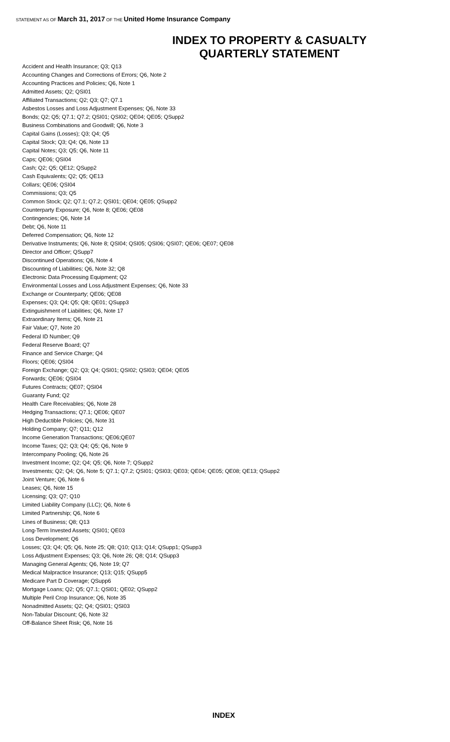STATEMENT AS OF March 31, 2017 OF THE United Home Insurance Company
INDEX TO PROPERTY & CASUALTY
QUARTERLY STATEMENT
Accident and Health Insurance; Q3; Q13
Accounting Changes and Corrections of Errors; Q6, Note 2
Accounting Practices and Policies; Q6, Note 1
Admitted Assets; Q2; QSI01
Affiliated Transactions; Q2; Q3; Q7; Q7.1
Asbestos Losses and Loss Adjustment Expenses; Q6, Note 33
Bonds; Q2; Q5; Q7.1; Q7.2; QSI01; QSI02; QE04; QE05; QSupp2
Business Combinations and Goodwill; Q6, Note 3
Capital Gains (Losses); Q3; Q4; Q5
Capital Stock; Q3; Q4; Q6, Note 13
Capital Notes; Q3; Q5; Q6, Note 11
Caps; QE06; QSI04
Cash; Q2; Q5; QE12; QSupp2
Cash Equivalents; Q2; Q5; QE13
Collars; QE06; QSI04
Commissions; Q3; Q5
Common Stock; Q2; Q7.1; Q7.2; QSI01; QE04; QE05; QSupp2
Counterparty Exposure; Q6, Note 8; QE06; QE08
Contingencies; Q6, Note 14
Debt; Q6, Note 11
Deferred Compensation; Q6, Note 12
Derivative Instruments; Q6, Note 8; QSI04; QSI05; QSI06; QSI07; QE06; QE07; QE08
Director and Officer; QSupp7
Discontinued Operations; Q6, Note 4
Discounting of Liabilities; Q6, Note 32; Q8
Electronic Data Processing Equipment; Q2
Environmental Losses and Loss Adjustment Expenses; Q6, Note 33
Exchange or Counterparty; QE06; QE08
Expenses; Q3; Q4; Q5; Q8; QE01; QSupp3
Extinguishment of Liabilities; Q6, Note 17
Extraordinary Items; Q6, Note 21
Fair Value; Q7, Note 20
Federal ID Number; Q9
Federal Reserve Board; Q7
Finance and Service Charge; Q4
Floors; QE06; QSI04
Foreign Exchange; Q2; Q3; Q4; QSI01; QSI02; QSI03; QE04; QE05
Forwards; QE06; QSI04
Futures Contracts; QE07; QSI04
Guaranty Fund; Q2
Health Care Receivables; Q6, Note 28
Hedging Transactions; Q7.1; QE06; QE07
High Deductible Policies; Q6, Note 31
Holding Company; Q7; Q11; Q12
Income Generation Transactions; QE06;QE07
Income Taxes; Q2; Q3; Q4; Q5; Q6, Note 9
Intercompany Pooling; Q6, Note 26
Investment Income; Q2; Q4; Q5; Q6, Note 7; QSupp2
Investments; Q2; Q4; Q6, Note 5; Q7.1; Q7.2; QSI01; QSI03; QE03; QE04; QE05; QE08; QE13; QSupp2
Joint Venture; Q6, Note 6
Leases; Q6, Note 15
Licensing; Q3; Q7; Q10
Limited Liability Company (LLC); Q6, Note 6
Limited Partnership; Q6, Note 6
Lines of Business; Q8; Q13
Long-Term Invested Assets; QSI01; QE03
Loss Development; Q6
Losses; Q3; Q4; Q5; Q6, Note 25; Q8; Q10; Q13; Q14; QSupp1; QSupp3
Loss Adjustment Expenses; Q3; Q6, Note 26; Q8; Q14; QSupp3
Managing General Agents; Q6, Note 19; Q7
Medical Malpractice Insurance; Q13; Q15; QSupp5
Medicare Part D Coverage; QSupp6
Mortgage Loans; Q2; Q5; Q7.1; QSI01; QE02; QSupp2
Multiple Peril Crop Insurance; Q6, Note 35
Nonadmitted Assets; Q2; Q4; QSI01; QSI03
Non-Tabular Discount; Q6, Note 32
Off-Balance Sheet Risk; Q6, Note 16
INDEX